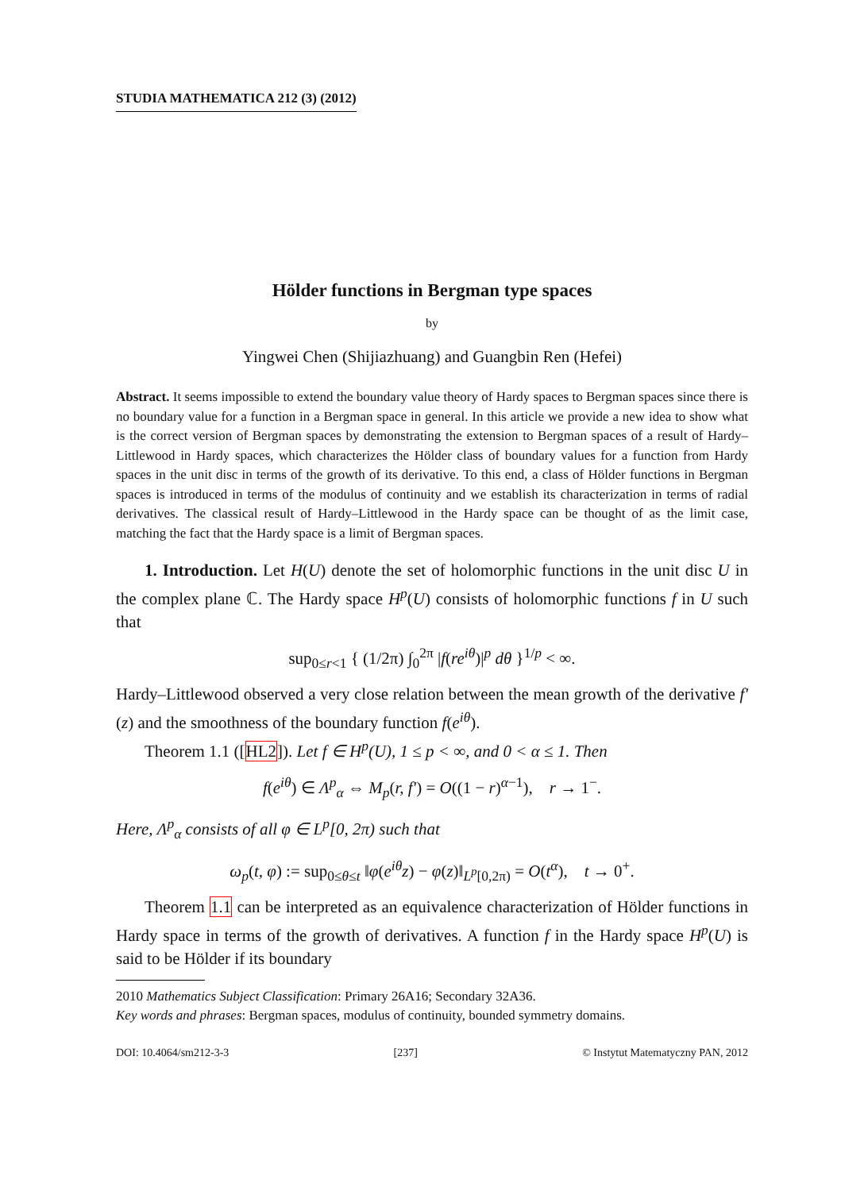STUDIA MATHEMATICA 212 (3) (2012)
Hölder functions in Bergman type spaces
by
Yingwei Chen (Shijiazhuang) and Guangbin Ren (Hefei)
Abstract. It seems impossible to extend the boundary value theory of Hardy spaces to Bergman spaces since there is no boundary value for a function in a Bergman space in general. In this article we provide a new idea to show what is the correct version of Bergman spaces by demonstrating the extension to Bergman spaces of a result of Hardy–Littlewood in Hardy spaces, which characterizes the Hölder class of boundary values for a function from Hardy spaces in the unit disc in terms of the growth of its derivative. To this end, a class of Hölder functions in Bergman spaces is introduced in terms of the modulus of continuity and we establish its characterization in terms of radial derivatives. The classical result of Hardy–Littlewood in the Hardy space can be thought of as the limit case, matching the fact that the Hardy space is a limit of Bergman spaces.
1. Introduction. Let H(U) denote the set of holomorphic functions in the unit disc U in the complex plane ℂ. The Hardy space H<sup>p</sup>(U) consists of holomorphic functions f in U such that
sup<sub>0≤r<1</sub> { (1/2π) ∫<sub>0</sub><sup>2π</sup> |f(re<sup>iθ</sup>)|<sup>p</sup> dθ }<sup>1/p</sup> < ∞.
Hardy–Littlewood observed a very close relation between the mean growth of the derivative f′(z) and the smoothness of the boundary function f(e<sup>iθ</sup>).
Theorem 1.1 ([HL2]). Let f ∈ H<sup>p</sup>(U), 1 ≤ p < ∞, and 0 < α ≤ 1. Then
f(e<sup>iθ</sup>) ∈ Λ<sup>p</sup><sub>α</sub> ⇔ M<sub>p</sub>(r, f′) = O((1 − r)<sup>α−1</sup>), r → 1<sup>−</sup>.
Here, Λ<sup>p</sup><sub>α</sub> consists of all φ ∈ L<sup>p</sup>[0, 2π) such that
ω<sub>p</sub>(t, φ) := sup<sub>0≤θ≤t</sub> ‖φ(e<sup>iθ</sup>z) − φ(z)‖<sub>L<sup>p</sup>[0,2π)</sub> = O(t<sup>α</sup>), t → 0<sup>+</sup>.
Theorem 1.1 can be interpreted as an equivalence characterization of Hölder functions in Hardy space in terms of the growth of derivatives. A function f in the Hardy space H<sup>p</sup>(U) is said to be Hölder if its boundary
2010 Mathematics Subject Classification: Primary 26A16; Secondary 32A36.
Key words and phrases: Bergman spaces, modulus of continuity, bounded symmetry domains.
DOI: 10.4064/sm212-3-3 [237] © Instytut Matematyczny PAN, 2012